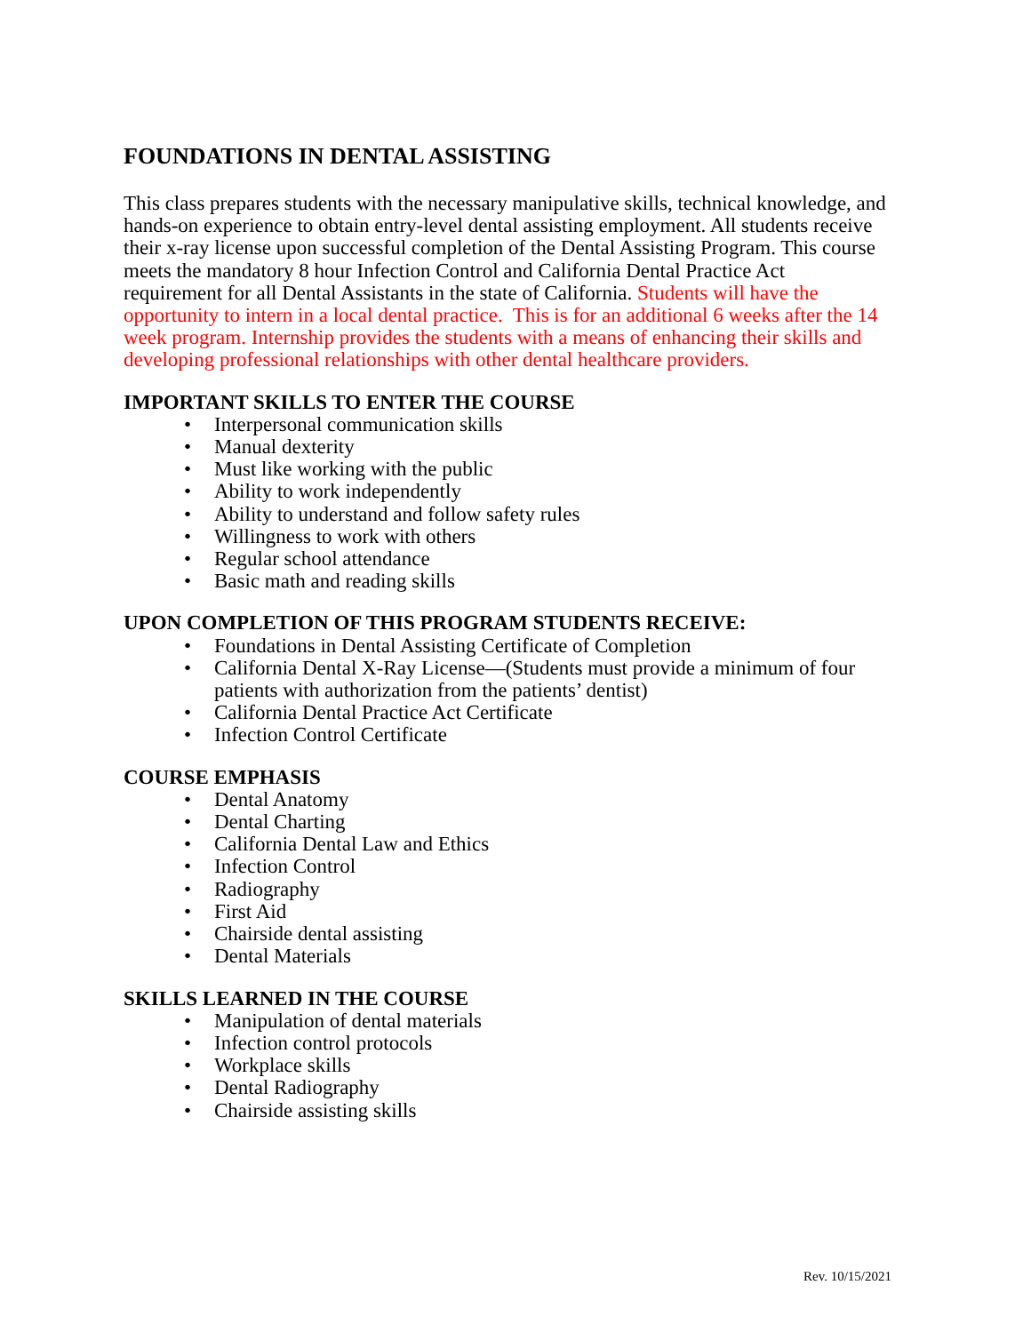FOUNDATIONS IN DENTAL ASSISTING
This class prepares students with the necessary manipulative skills, technical knowledge, and hands-on experience to obtain entry-level dental assisting employment. All students receive their x-ray license upon successful completion of the Dental Assisting Program. This course meets the mandatory 8 hour Infection Control and California Dental Practice Act requirement for all Dental Assistants in the state of California. Students will have the opportunity to intern in a local dental practice. This is for an additional 6 weeks after the 14 week program. Internship provides the students with a means of enhancing their skills and developing professional relationships with other dental healthcare providers.
IMPORTANT SKILLS TO ENTER THE COURSE
• Interpersonal communication skills
• Manual dexterity
• Must like working with the public
• Ability to work independently
• Ability to understand and follow safety rules
• Willingness to work with others
• Regular school attendance
• Basic math and reading skills
UPON COMPLETION OF THIS PROGRAM STUDENTS RECEIVE:
• Foundations in Dental Assisting Certificate of Completion
• California Dental X-Ray License—(Students must provide a minimum of four patients with authorization from the patients’ dentist)
• California Dental Practice Act Certificate
• Infection Control Certificate
COURSE EMPHASIS
• Dental Anatomy
• Dental Charting
• California Dental Law and Ethics
• Infection Control
• Radiography
• First Aid
• Chairside dental assisting
• Dental Materials
SKILLS LEARNED IN THE COURSE
• Manipulation of dental materials
• Infection control protocols
• Workplace skills
• Dental Radiography
• Chairside assisting skills
Rev. 10/15/2021